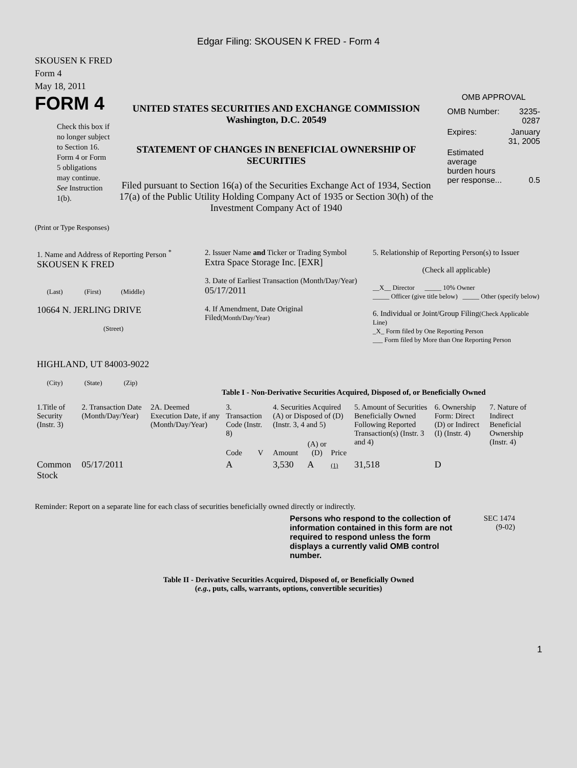Edgar Filing: SKOUSEN K FRED - Form 4
SKOUSEN K FRED
Form 4
May 18, 2011
FORM 4
Check this box if no longer subject to Section 16. Form 4 or Form 5 obligations may continue. See Instruction 1(b).
UNITED STATES SECURITIES AND EXCHANGE COMMISSION
Washington, D.C. 20549
STATEMENT OF CHANGES IN BENEFICIAL OWNERSHIP OF SECURITIES
Filed pursuant to Section 16(a) of the Securities Exchange Act of 1934, Section 17(a) of the Public Utility Holding Company Act of 1935 or Section 30(h) of the Investment Company Act of 1940
OMB APPROVAL
| OMB Number: | 3235-0287 |
| Expires: | January 31, 2005 |
| Estimated average burden hours per response... | 0.5 |
(Print or Type Responses)
| 1. Name and Address of Reporting Person <sup>*</sup> SKOUSEN K FRED (Last) (First) (Middle) 10664 N. JERLING DRIVE (Street) HIGHLAND, UT 84003-9022 (City) (State) (Zip) | 2. Issuer Name and Ticker or Trading Symbol Extra Space Storage Inc. [EXR] 3. Date of Earliest Transaction (Month/Day/Year) 05/17/2011 4. If Amendment, Date Original Filed (Month/Day/Year) | 5. Relationship of Reporting Person(s) to Issuer (Check all applicable) __X__ Director _____ 10% Owner _____ Officer (give title below) _____ Other (specify below) 6. Individual or Joint/Group Filing (Check Applicable Line) _X_ Form filed by One Reporting Person ___ Form filed by More than One Reporting Person |
Table I - Non-Derivative Securities Acquired, Disposed of, or Beneficially Owned
| 1.Title of Security (Instr. 3) | 2. Transaction Date (Month/Day/Year) | 2A. Deemed Execution Date, if any (Month/Day/Year) | 3. Transaction Code (Instr. 8) | | 4. Securities Acquired (A) or Disposed of (D) (Instr. 3, 4 and 5) | | | 5. Amount of Securities Beneficially Owned Following Reported Transaction(s) (Instr. 3 and 4) | 6. Ownership Form: Direct (D) or Indirect (I) (Instr. 4) | 7. Nature of Indirect Beneficial Ownership (Instr. 4) |
| --- | --- | --- | --- | --- | --- | --- | --- | --- | --- | --- |
| | | | Code | V | Amount | (A) or (D) | Price | | | |
| Common Stock | 05/17/2011 | | A | | 3,530 | A | (1) | 31,518 | D | |
Reminder: Report on a separate line for each class of securities beneficially owned directly or indirectly.
Persons who respond to the collection of information contained in this form are not required to respond unless the form displays a currently valid OMB control number.
SEC 1474
(9-02)
Table II - Derivative Securities Acquired, Disposed of, or Beneficially Owned
(e.g., puts, calls, warrants, options, convertible securities)
1